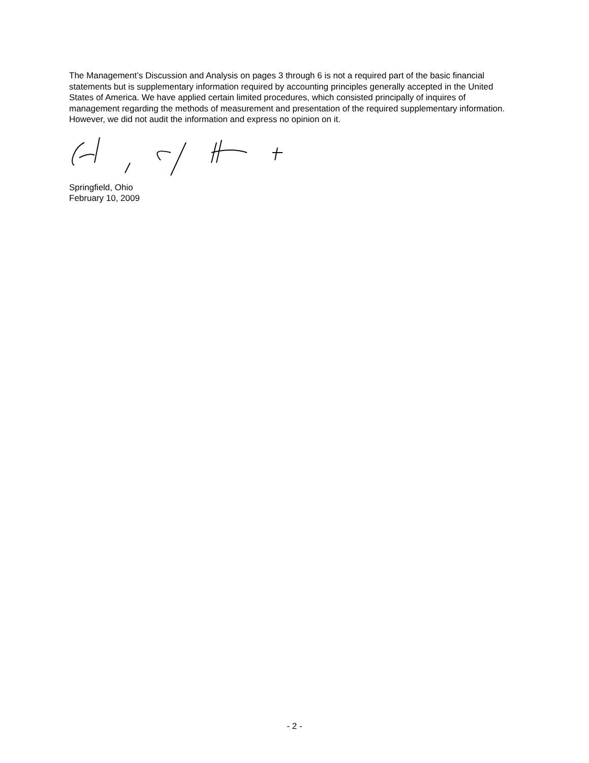The Management’s Discussion and Analysis on pages 3 through 6 is not a required part of the basic financial statements but is supplementary information required by accounting principles generally accepted in the United States of America. We have applied certain limited procedures, which consisted principally of inquires of management regarding the methods of measurement and presentation of the required supplementary information. However, we did not audit the information and express no opinion on it.
Springfield, Ohio
February 10, 2009
- 2 -